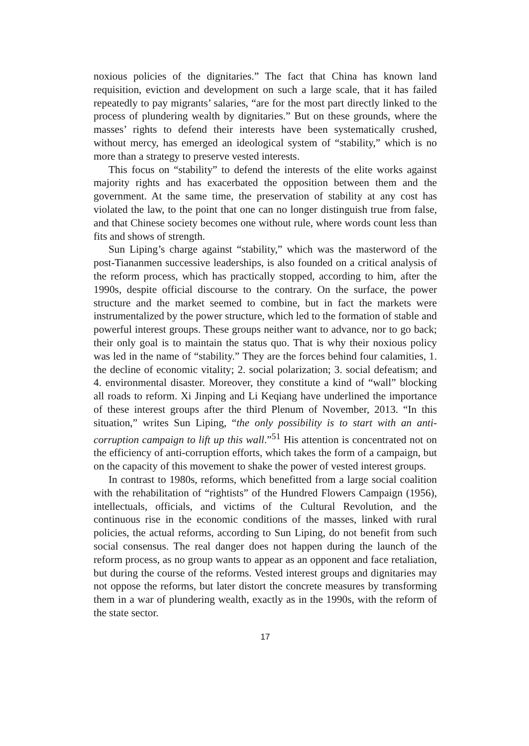noxious policies of the dignitaries.” The fact that China has known land requisition, eviction and development on such a large scale, that it has failed repeatedly to pay migrants’ salaries, “are for the most part directly linked to the process of plundering wealth by dignitaries.” But on these grounds, where the masses’ rights to defend their interests have been systematically crushed, without mercy, has emerged an ideological system of “stability,” which is no more than a strategy to preserve vested interests.
This focus on “stability” to defend the interests of the elite works against majority rights and has exacerbated the opposition between them and the government. At the same time, the preservation of stability at any cost has violated the law, to the point that one can no longer distinguish true from false, and that Chinese society becomes one without rule, where words count less than fits and shows of strength.
Sun Liping’s charge against “stability,” which was the masterword of the post-Tiananmen successive leaderships, is also founded on a critical analysis of the reform process, which has practically stopped, according to him, after the 1990s, despite official discourse to the contrary. On the surface, the power structure and the market seemed to combine, but in fact the markets were instrumentalized by the power structure, which led to the formation of stable and powerful interest groups. These groups neither want to advance, nor to go back; their only goal is to maintain the status quo. That is why their noxious policy was led in the name of “stability.” They are the forces behind four calamities, 1. the decline of economic vitality; 2. social polarization; 3. social defeatism; and 4. environmental disaster. Moreover, they constitute a kind of “wall” blocking all roads to reform. Xi Jinping and Li Keqiang have underlined the importance of these interest groups after the third Plenum of November, 2013. “In this situation,” writes Sun Liping, “the only possibility is to start with an anti-corruption campaign to lift up this wall.”<sup>51</sup> His attention is concentrated not on the efficiency of anti-corruption efforts, which takes the form of a campaign, but on the capacity of this movement to shake the power of vested interest groups.
In contrast to 1980s, reforms, which benefitted from a large social coalition with the rehabilitation of “rightists” of the Hundred Flowers Campaign (1956), intellectuals, officials, and victims of the Cultural Revolution, and the continuous rise in the economic conditions of the masses, linked with rural policies, the actual reforms, according to Sun Liping, do not benefit from such social consensus. The real danger does not happen during the launch of the reform process, as no group wants to appear as an opponent and face retaliation, but during the course of the reforms. Vested interest groups and dignitaries may not oppose the reforms, but later distort the concrete measures by transforming them in a war of plundering wealth, exactly as in the 1990s, with the reform of the state sector.
17